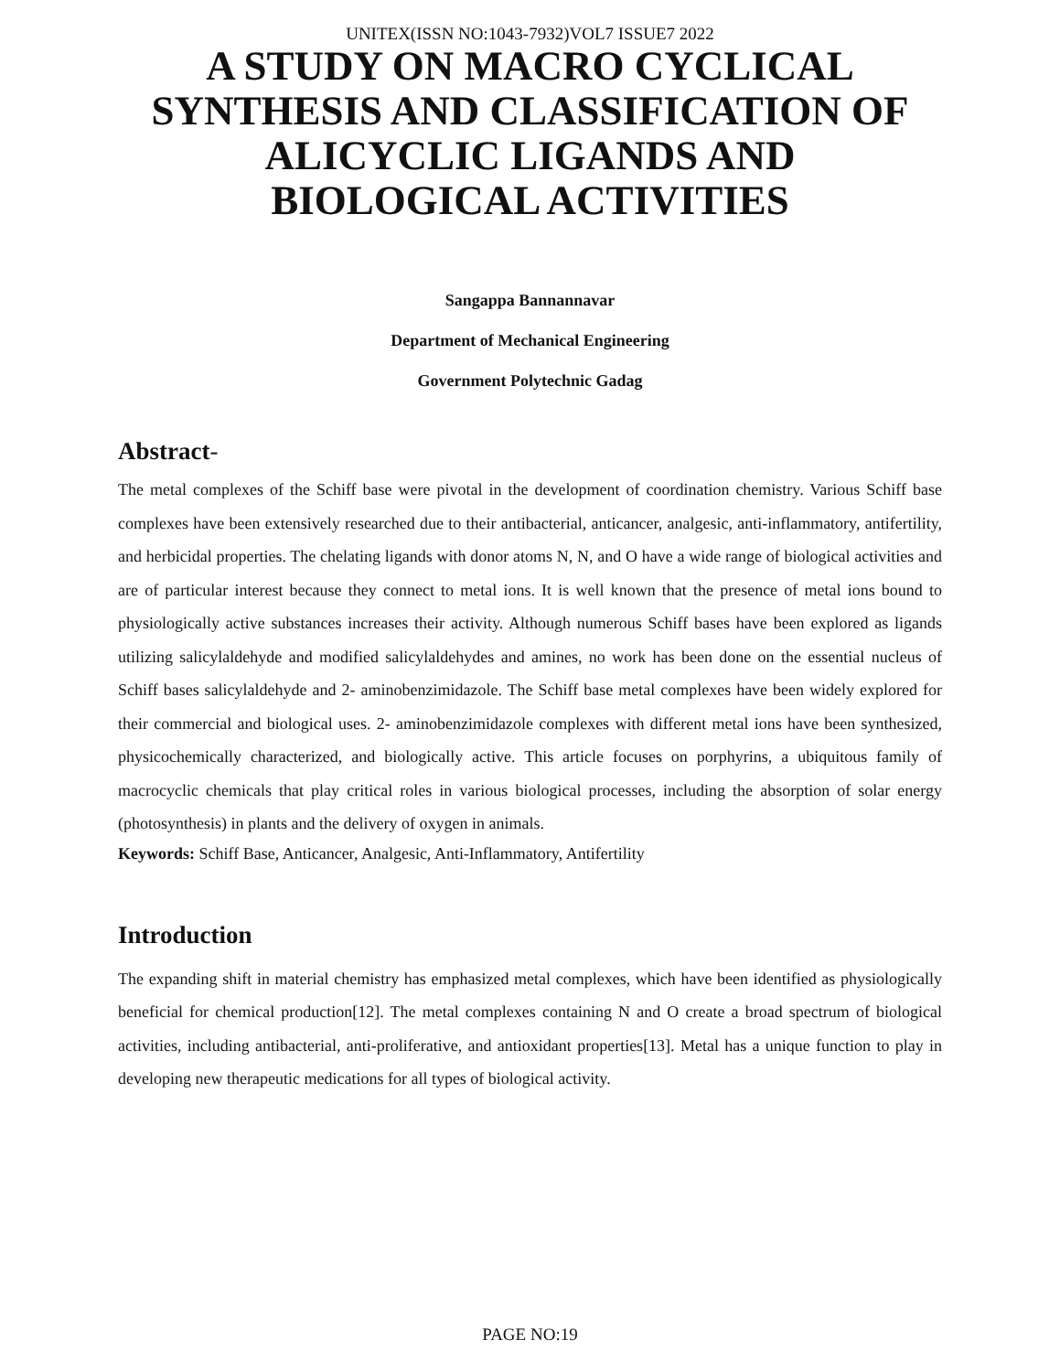UNITEX(ISSN NO:1043-7932)VOL7 ISSUE7 2022
A STUDY ON MACRO CYCLICAL SYNTHESIS AND CLASSIFICATION OF ALICYCLIC LIGANDS AND BIOLOGICAL ACTIVITIES
Sangappa Bannannavar
Department of Mechanical Engineering
Government Polytechnic Gadag
Abstract-
The metal complexes of the Schiff base were pivotal in the development of coordination chemistry. Various Schiff base complexes have been extensively researched due to their antibacterial, anticancer, analgesic, anti-inflammatory, antifertility, and herbicidal properties. The chelating ligands with donor atoms N, N, and O have a wide range of biological activities and are of particular interest because they connect to metal ions. It is well known that the presence of metal ions bound to physiologically active substances increases their activity. Although numerous Schiff bases have been explored as ligands utilizing salicylaldehyde and modified salicylaldehydes and amines, no work has been done on the essential nucleus of Schiff bases salicylaldehyde and 2- aminobenzimidazole. The Schiff base metal complexes have been widely explored for their commercial and biological uses. 2- aminobenzimidazole complexes with different metal ions have been synthesized, physicochemically characterized, and biologically active. This article focuses on porphyrins, a ubiquitous family of macrocyclic chemicals that play critical roles in various biological processes, including the absorption of solar energy (photosynthesis) in plants and the delivery of oxygen in animals.
Keywords: Schiff Base, Anticancer, Analgesic, Anti-Inflammatory, Antifertility
Introduction
The expanding shift in material chemistry has emphasized metal complexes, which have been identified as physiologically beneficial for chemical production[12]. The metal complexes containing N and O create a broad spectrum of biological activities, including antibacterial, anti-proliferative, and antioxidant properties[13]. Metal has a unique function to play in developing new therapeutic medications for all types of biological activity.
PAGE NO:19